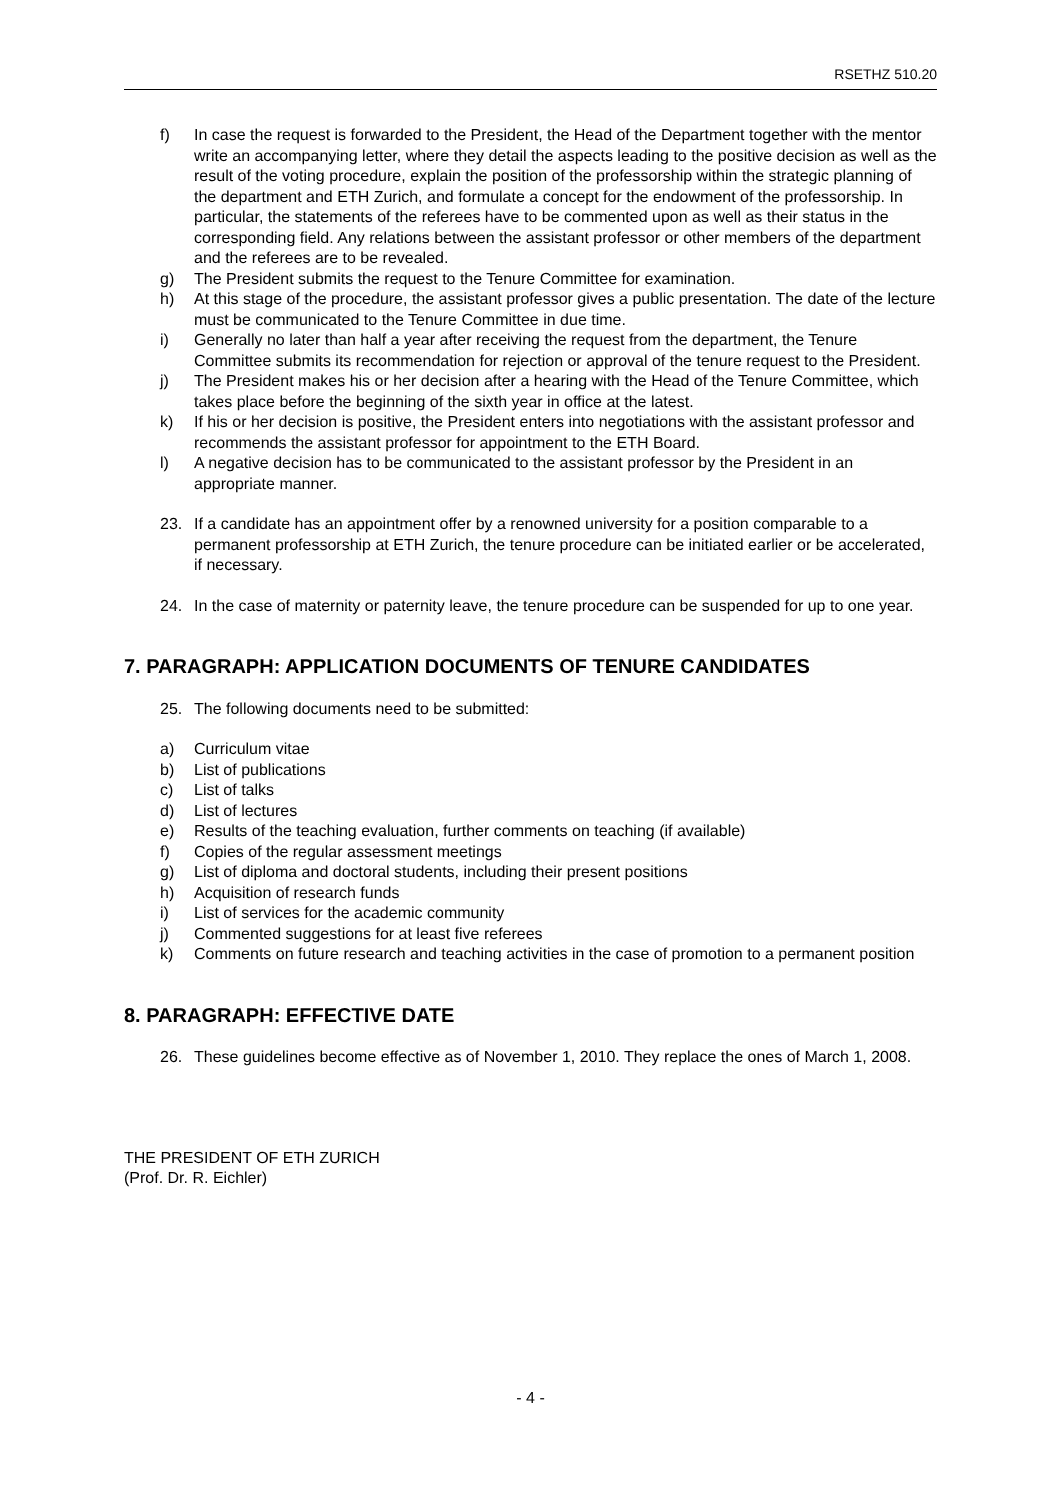RSETHZ 510.20
f) In case the request is forwarded to the President, the Head of the Department together with the mentor write an accompanying letter, where they detail the aspects leading to the positive decision as well as the result of the voting procedure, explain the position of the professorship within the strategic planning of the department and ETH Zurich, and formulate a concept for the endowment of the professorship. In particular, the statements of the referees have to be commented upon as well as their status in the corresponding field. Any relations between the assistant professor or other members of the department and the referees are to be revealed.
g) The President submits the request to the Tenure Committee for examination.
h) At this stage of the procedure, the assistant professor gives a public presentation. The date of the lecture must be communicated to the Tenure Committee in due time.
i) Generally no later than half a year after receiving the request from the department, the Tenure Committee submits its recommendation for rejection or approval of the tenure request to the President.
j) The President makes his or her decision after a hearing with the Head of the Tenure Committee, which takes place before the beginning of the sixth year in office at the latest.
k) If his or her decision is positive, the President enters into negotiations with the assistant professor and recommends the assistant professor for appointment to the ETH Board.
l) A negative decision has to be communicated to the assistant professor by the President in an appropriate manner.
23. If a candidate has an appointment offer by a renowned university for a position comparable to a permanent professorship at ETH Zurich, the tenure procedure can be initiated earlier or be accelerated, if necessary.
24. In the case of maternity or paternity leave, the tenure procedure can be suspended for up to one year.
7. PARAGRAPH: APPLICATION DOCUMENTS OF TENURE CANDIDATES
25. The following documents need to be submitted:
a) Curriculum vitae
b) List of publications
c) List of talks
d) List of lectures
e) Results of the teaching evaluation, further comments on teaching (if available)
f) Copies of the regular assessment meetings
g) List of diploma and doctoral students, including their present positions
h) Acquisition of research funds
i) List of services for the academic community
j) Commented suggestions for at least five referees
k) Comments on future research and teaching activities in the case of promotion to a permanent position
8. PARAGRAPH: EFFECTIVE DATE
26. These guidelines become effective as of November 1, 2010. They replace the ones of March 1, 2008.
THE PRESIDENT OF ETH ZURICH
(Prof. Dr. R. Eichler)
- 4 -